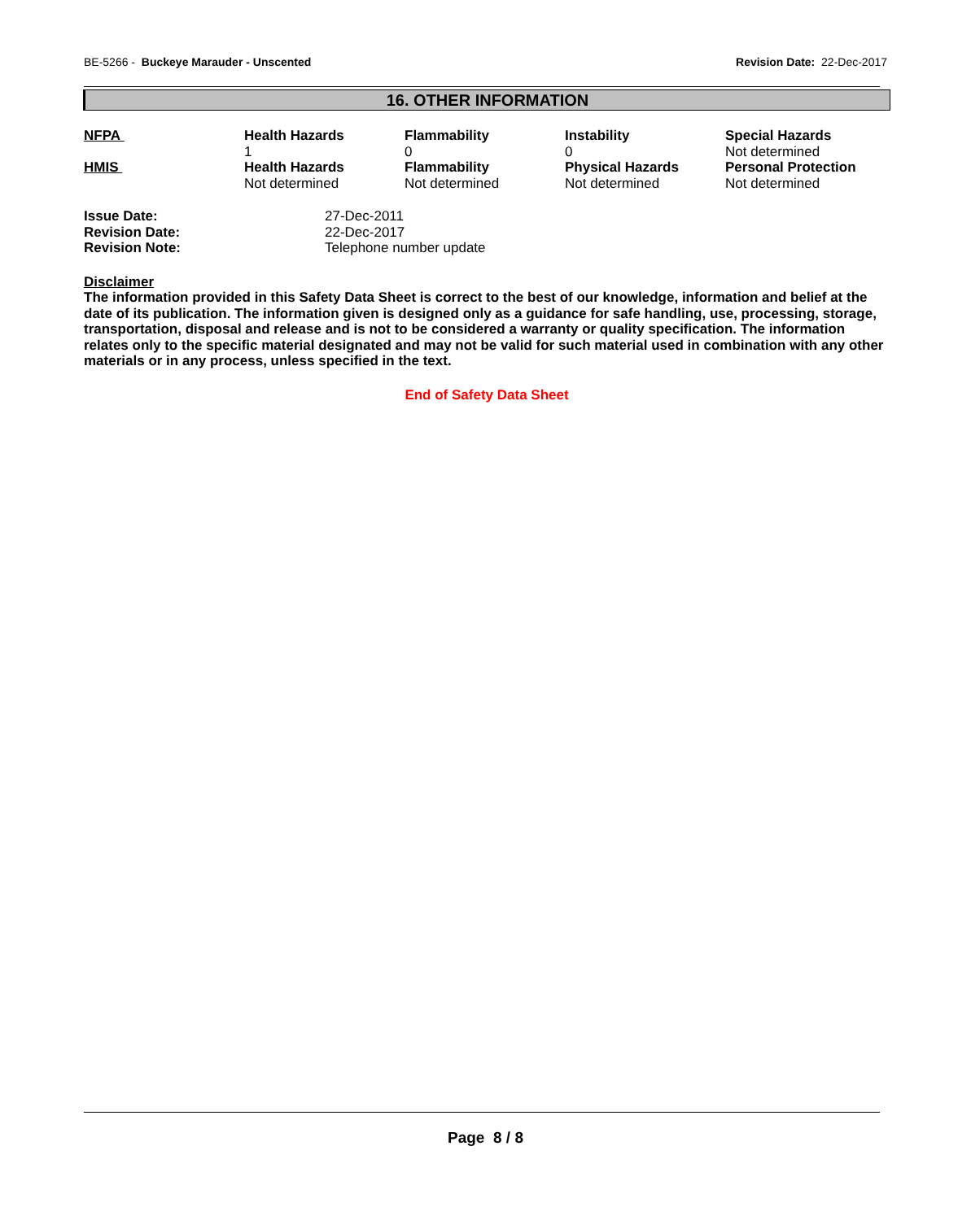BE-5266 - Buckeye Marauder - Unscented
Revision Date: 22-Dec-2017
16. OTHER INFORMATION
| NFPA | Health Hazards 1 | Flammability 0 | Instability 0 | Special Hazards Not determined |
| HMIS | Health Hazards Not determined | Flammability Not determined | Physical Hazards Not determined | Personal Protection Not determined |
| Issue Date: | 27-Dec-2011 |
| Revision Date: | 22-Dec-2017 |
| Revision Note: | Telephone number update |
Disclaimer
The information provided in this Safety Data Sheet is correct to the best of our knowledge, information and belief at the date of its publication. The information given is designed only as a guidance for safe handling, use, processing, storage, transportation, disposal and release and is not to be considered a warranty or quality specification. The information relates only to the specific material designated and may not be valid for such material used in combination with any other materials or in any process, unless specified in the text.
End of Safety Data Sheet
Page 8 / 8